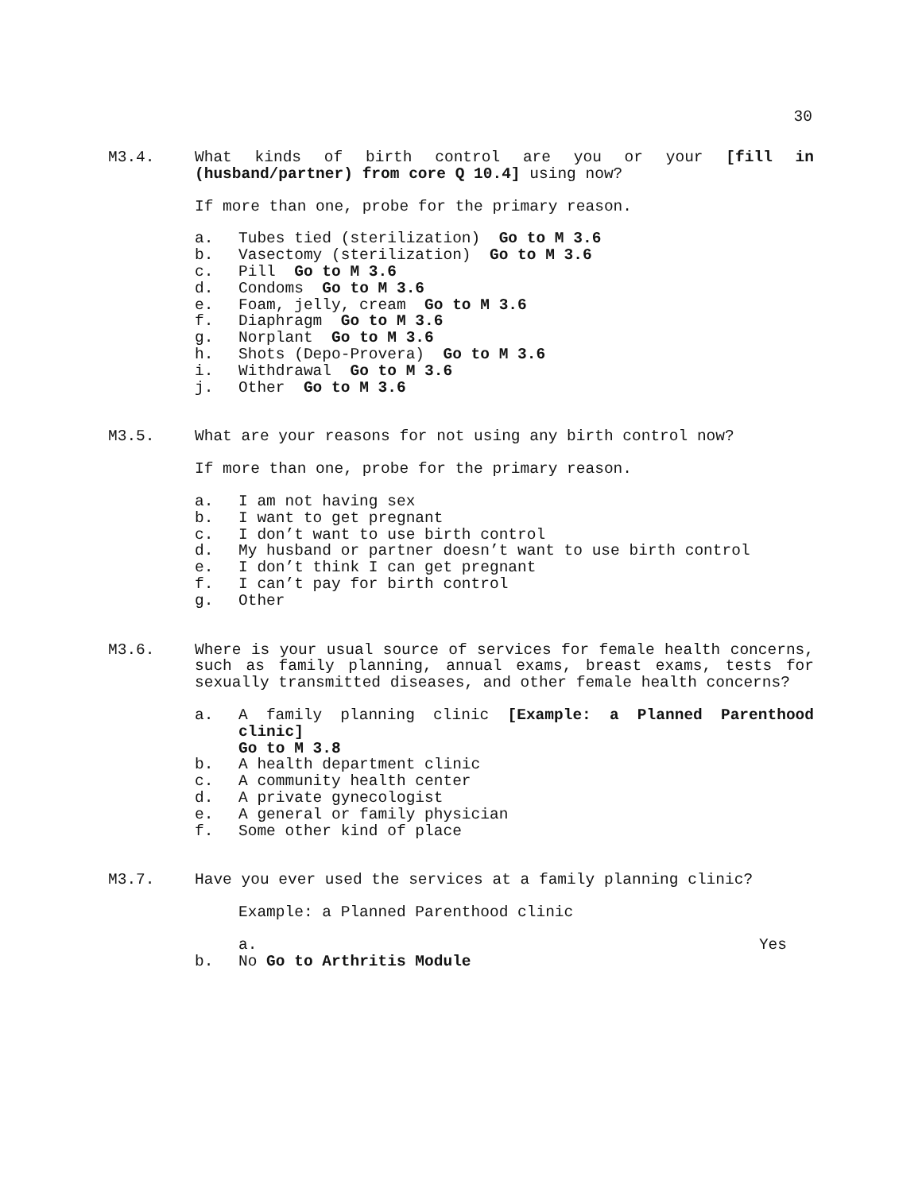30
M3.4. What kinds of birth control are you or your [fill in (husband/partner) from core Q 10.4] using now?
If more than one, probe for the primary reason.
a. Tubes tied (sterilization) Go to M 3.6
b. Vasectomy (sterilization) Go to M 3.6
c. Pill Go to M 3.6
d. Condoms Go to M 3.6
e. Foam, jelly, cream Go to M 3.6
f. Diaphragm Go to M 3.6
g. Norplant Go to M 3.6
h. Shots (Depo-Provera) Go to M 3.6
i. Withdrawal Go to M 3.6
j. Other Go to M 3.6
M3.5. What are your reasons for not using any birth control now?
If more than one, probe for the primary reason.
a. I am not having sex
b. I want to get pregnant
c. I don’t want to use birth control
d. My husband or partner doesn’t want to use birth control
e. I don’t think I can get pregnant
f. I can’t pay for birth control
g. Other
M3.6. Where is your usual source of services for female health concerns, such as family planning, annual exams, breast exams, tests for sexually transmitted diseases, and other female health concerns?
a. A family planning clinic [Example: a Planned Parenthood clinic]
Go to M 3.8
b. A health department clinic
c. A community health center
d. A private gynecologist
e. A general or family physician
f. Some other kind of place
M3.7. Have you ever used the services at a family planning clinic?
Example: a Planned Parenthood clinic
a. Yes
b. No Go to Arthritis Module